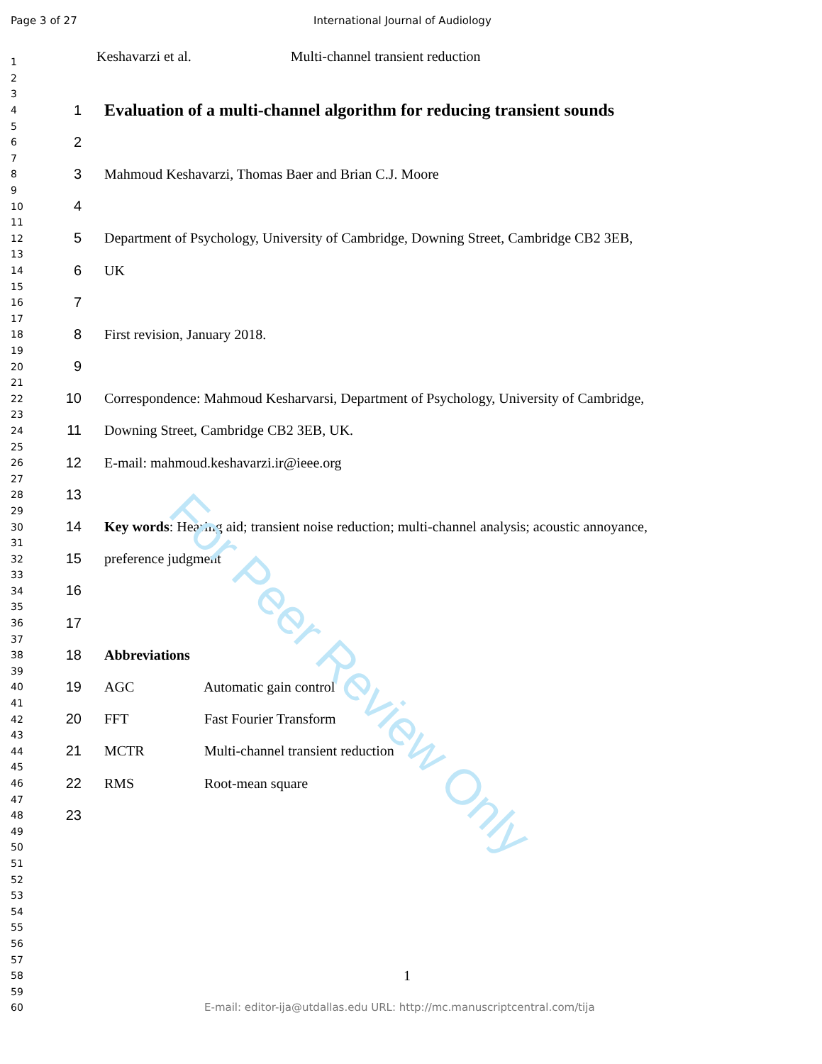For Peer Review Only
Page 3 of 27 International Journal of Audiology
Keshavarzi et al. Multi-channel transient reduction
1
2
3
4 1 Evaluation of a multi-channel algorithm for reducing transient sounds
5
6 2
7
8 3 Mahmoud Keshavarzi, Thomas Baer and Brian C.J. Moore
9
10 4
11
12 5 Department of Psychology, University of Cambridge, Downing Street, Cambridge CB2 3EB,
13
14 6 UK
15
16 7
17
18 8 First revision, January 2018.
19
20 9
21
22 10 Correspondence: Mahmoud Kesharvarsi, Department of Psychology, University of Cambridge,
23
24 11 Downing Street, Cambridge CB2 3EB, UK.
25
26 12 E-mail: mahmoud.keshavarzi.ir@ieee.org
27
28 13
29
30 14 Key words: Hearing aid; transient noise reduction; multi-channel analysis; acoustic annoyance,
31
32 15 preference judgment
33
34 16
35
36 17
37
38 18 Abbreviations
39
40 19 AGC Automatic gain control
41
42 20 FFT Fast Fourier Transform
43
44 21 MCTR Multi-channel transient reduction
45
46 22 RMS Root-mean square
47
48 23
49
50
51
52
53
54
55
56
57
58 1
59
60 E-mail: editor-ija@utdallas.edu URL: http://mc.manuscriptcentral.com/tija